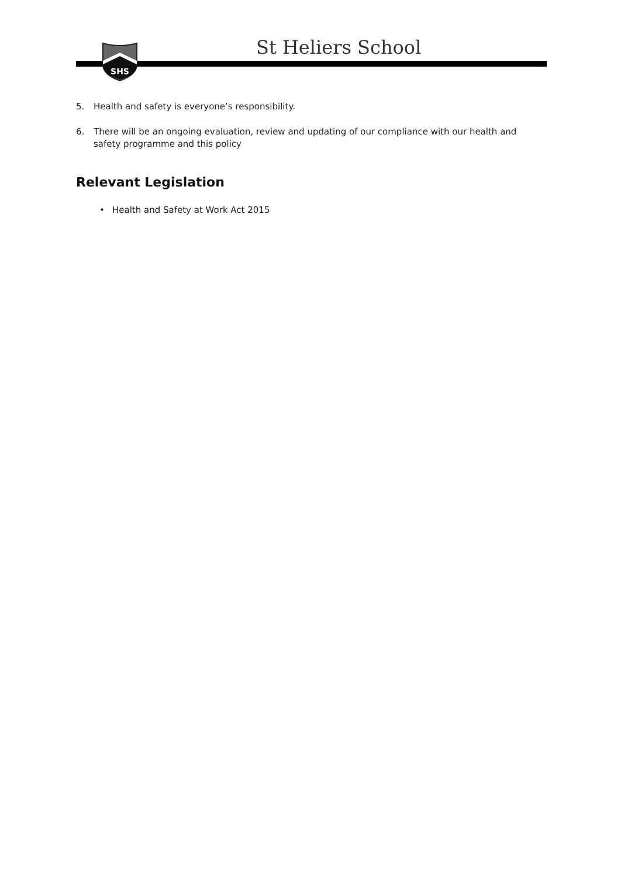SHS
St Heliers School
5. Health and safety is everyone’s responsibility.
6. There will be an ongoing evaluation, review and updating of our compliance with our health and safety programme and this policy
Relevant Legislation
• Health and Safety at Work Act 2015